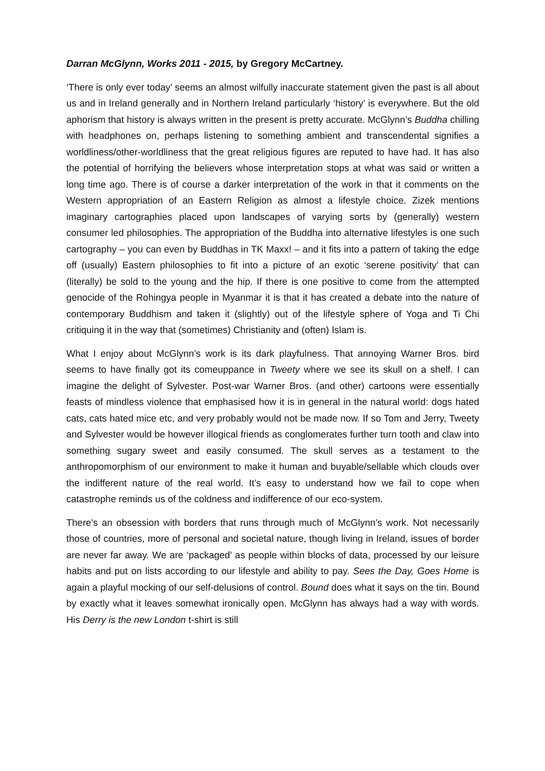Darran McGlynn, Works 2011 - 2015, by Gregory McCartney.
‘There is only ever today’ seems an almost wilfully inaccurate statement given the past is all about us and in Ireland generally and in Northern Ireland particularly ‘history’ is everywhere. But the old aphorism that history is always written in the present is pretty accurate. McGlynn’s Buddha chilling with headphones on, perhaps listening to something ambient and transcendental signifies a worldliness/other-worldliness that the great religious figures are reputed to have had. It has also the potential of horrifying the believers whose interpretation stops at what was said or written a long time ago. There is of course a darker interpretation of the work in that it comments on the Western appropriation of an Eastern Religion as almost a lifestyle choice. Zizek mentions imaginary cartographies placed upon landscapes of varying sorts by (generally) western consumer led philosophies. The appropriation of the Buddha into alternative lifestyles is one such cartography – you can even by Buddhas in TK Maxx! – and it fits into a pattern of taking the edge off (usually) Eastern philosophies to fit into a picture of an exotic ‘serene positivity’ that can (literally) be sold to the young and the hip. If there is one positive to come from the attempted genocide of the Rohingya people in Myanmar it is that it has created a debate into the nature of contemporary Buddhism and taken it (slightly) out of the lifestyle sphere of Yoga and Ti Chi critiquing it in the way that (sometimes) Christianity and (often) Islam is.
What I enjoy about McGlynn’s work is its dark playfulness. That annoying Warner Bros. bird seems to have finally got its comeuppance in Tweety where we see its skull on a shelf. I can imagine the delight of Sylvester. Post-war Warner Bros. (and other) cartoons were essentially feasts of mindless violence that emphasised how it is in general in the natural world: dogs hated cats, cats hated mice etc, and very probably would not be made now. If so Tom and Jerry, Tweety and Sylvester would be however illogical friends as conglomerates further turn tooth and claw into something sugary sweet and easily consumed. The skull serves as a testament to the anthropomorphism of our environment to make it human and buyable/sellable which clouds over the indifferent nature of the real world. It’s easy to understand how we fail to cope when catastrophe reminds us of the coldness and indifference of our eco-system.
There’s an obsession with borders that runs through much of McGlynn’s work. Not necessarily those of countries, more of personal and societal nature, though living in Ireland, issues of border are never far away. We are ‘packaged’ as people within blocks of data, processed by our leisure habits and put on lists according to our lifestyle and ability to pay. Sees the Day, Goes Home is again a playful mocking of our self-delusions of control. Bound does what it says on the tin. Bound by exactly what it leaves somewhat ironically open. McGlynn has always had a way with words. His Derry is the new London t-shirt is still